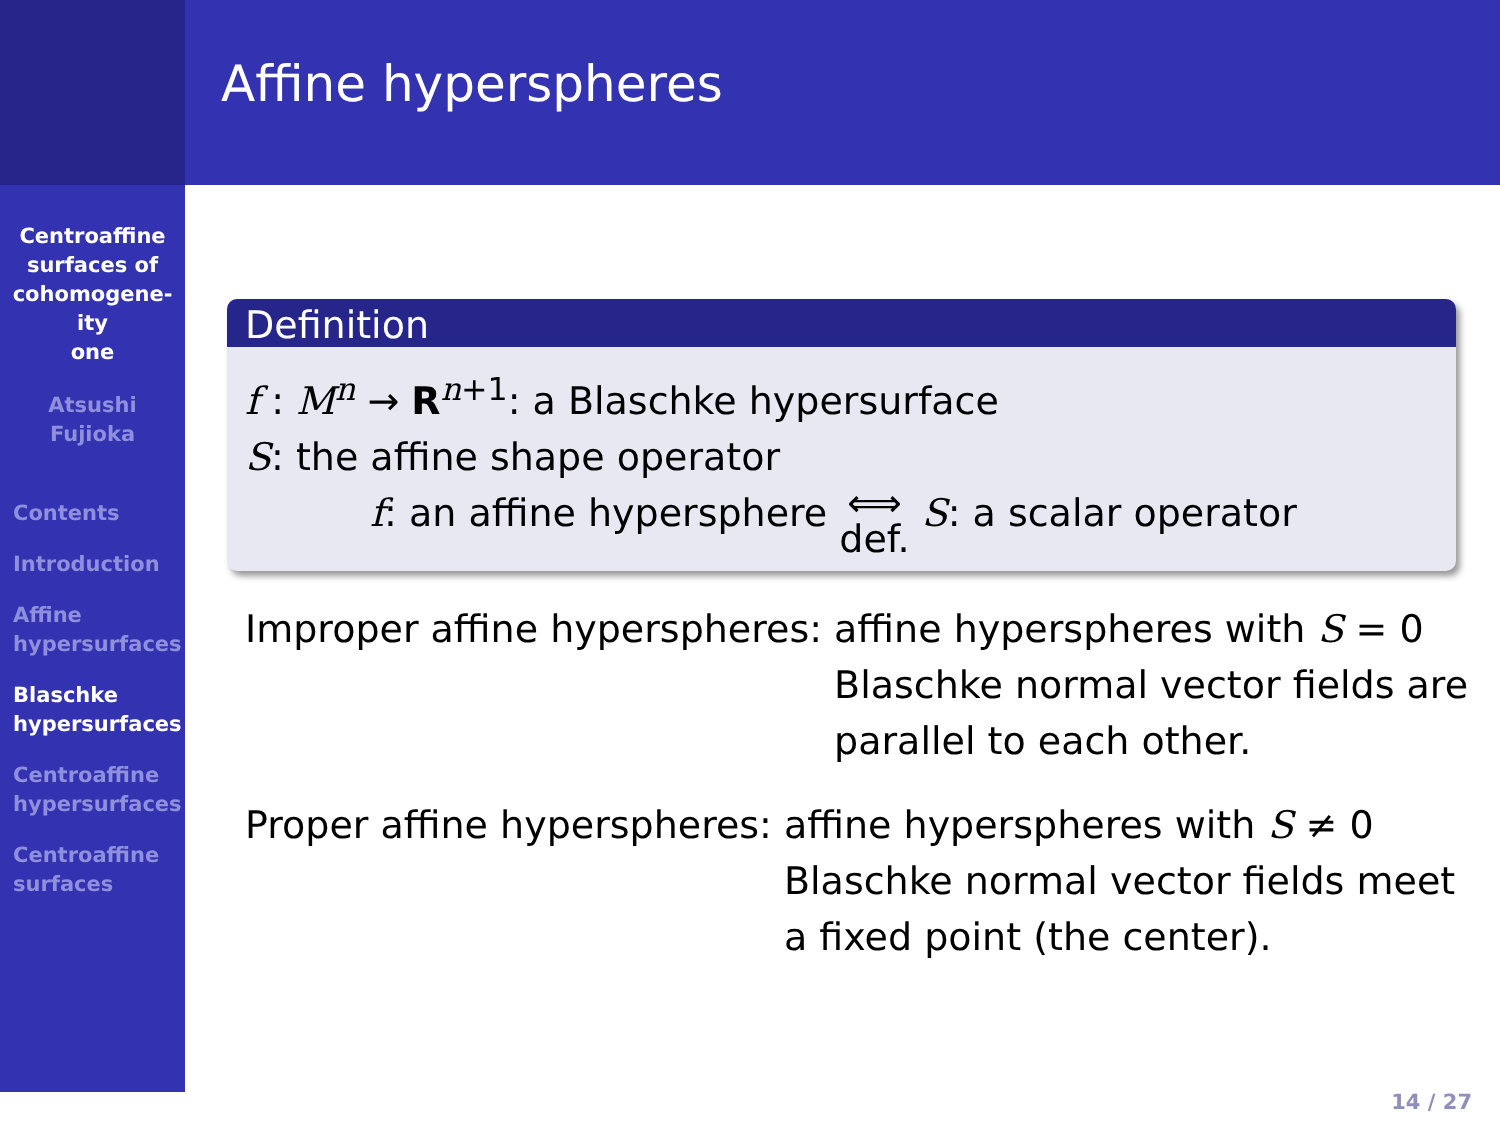Centroaffine
surfaces of
cohomogene-
ity
one
Atsushi
Fujioka
Contents
Introduction
Affine
hypersurfaces
Blaschke
hypersurfaces
Centroaffine
hypersurfaces
Centroaffine
surfaces
Affine hyperspheres
Definition
f : M<sup>n</sup> → R<sup>n+1</sup>: a Blaschke hypersurface
S: the affine shape operator
f: an affine hypersphere ⟺
def. S: a scalar operator
Improper affine hyperspheres: affine hyperspheres with S = 0
Blaschke normal vector fields are
parallel to each other.
Proper affine hyperspheres: affine hyperspheres with S ≠ 0
Blaschke normal vector fields meet
a fixed point (the center).
14 / 27